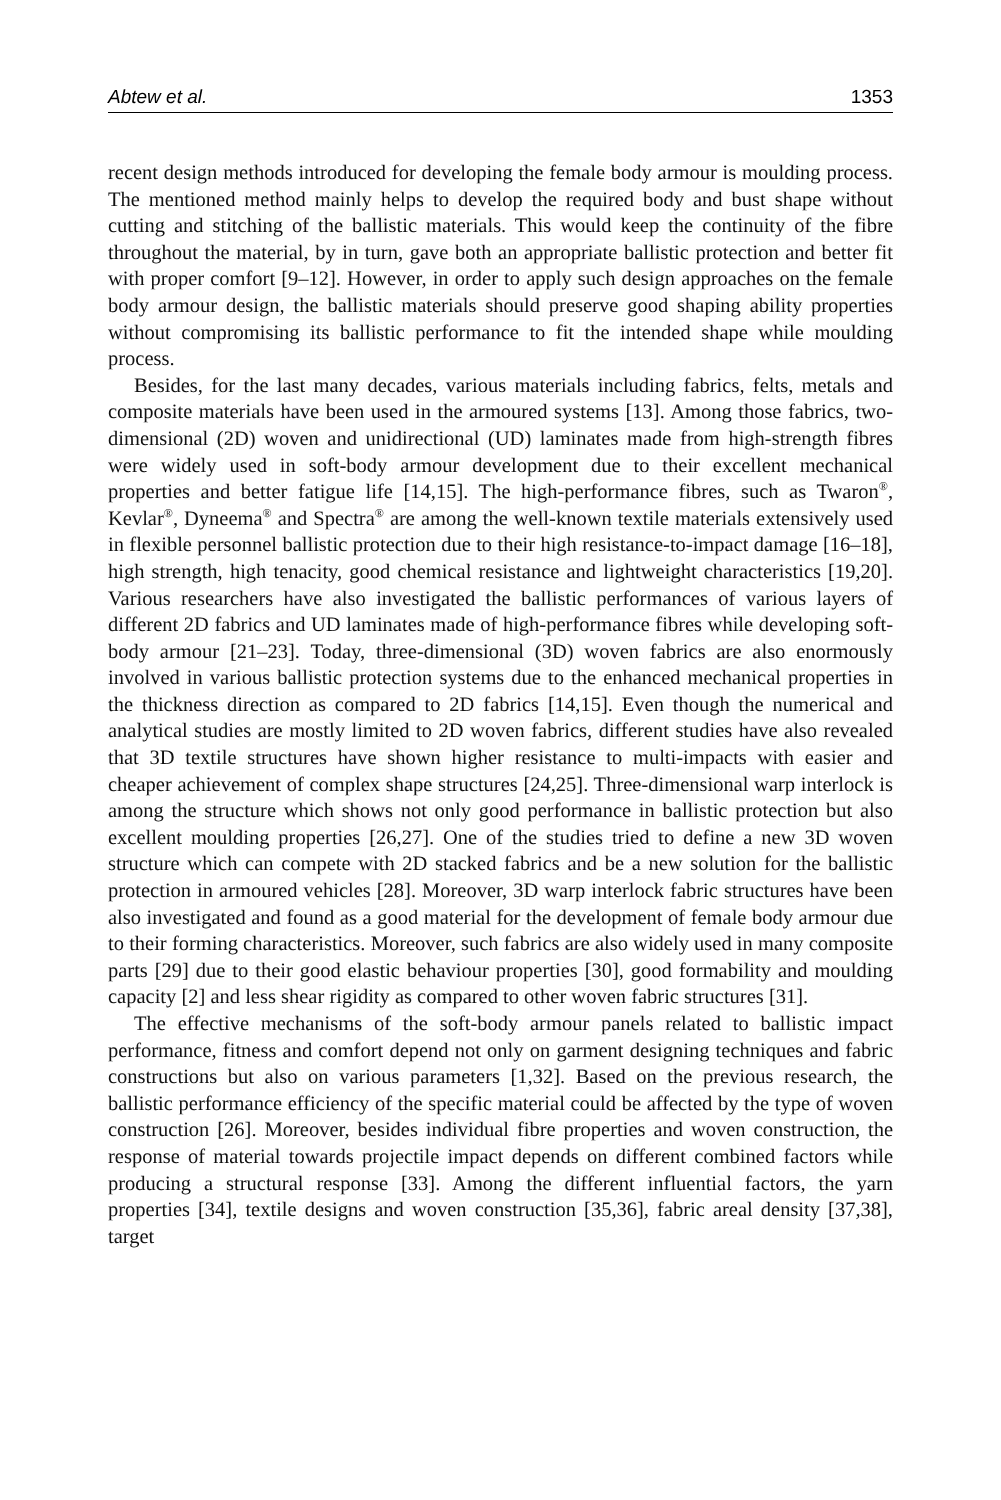Abtew et al. 1353
recent design methods introduced for developing the female body armour is moulding process. The mentioned method mainly helps to develop the required body and bust shape without cutting and stitching of the ballistic materials. This would keep the continuity of the fibre throughout the material, by in turn, gave both an appropriate ballistic protection and better fit with proper comfort [9–12]. However, in order to apply such design approaches on the female body armour design, the ballistic materials should preserve good shaping ability properties without compromising its ballistic performance to fit the intended shape while moulding process.
Besides, for the last many decades, various materials including fabrics, felts, metals and composite materials have been used in the armoured systems [13]. Among those fabrics, two-dimensional (2D) woven and unidirectional (UD) laminates made from high-strength fibres were widely used in soft-body armour development due to their excellent mechanical properties and better fatigue life [14,15]. The high-performance fibres, such as Twaron<sup>®</sup>, Kevlar<sup>®</sup>, Dyneema<sup>®</sup> and Spectra<sup>®</sup> are among the well-known textile materials extensively used in flexible personnel ballistic protection due to their high resistance-to-impact damage [16–18], high strength, high tenacity, good chemical resistance and lightweight characteristics [19,20]. Various researchers have also investigated the ballistic performances of various layers of different 2D fabrics and UD laminates made of high-performance fibres while developing soft-body armour [21–23]. Today, three-dimensional (3D) woven fabrics are also enormously involved in various ballistic protection systems due to the enhanced mechanical properties in the thickness direction as compared to 2D fabrics [14,15]. Even though the numerical and analytical studies are mostly limited to 2D woven fabrics, different studies have also revealed that 3D textile structures have shown higher resistance to multi-impacts with easier and cheaper achievement of complex shape structures [24,25]. Three-dimensional warp interlock is among the structure which shows not only good performance in ballistic protection but also excellent moulding properties [26,27]. One of the studies tried to define a new 3D woven structure which can compete with 2D stacked fabrics and be a new solution for the ballistic protection in armoured vehicles [28]. Moreover, 3D warp interlock fabric structures have been also investigated and found as a good material for the development of female body armour due to their forming characteristics. Moreover, such fabrics are also widely used in many composite parts [29] due to their good elastic behaviour properties [30], good formability and moulding capacity [2] and less shear rigidity as compared to other woven fabric structures [31].
The effective mechanisms of the soft-body armour panels related to ballistic impact performance, fitness and comfort depend not only on garment designing techniques and fabric constructions but also on various parameters [1,32]. Based on the previous research, the ballistic performance efficiency of the specific material could be affected by the type of woven construction [26]. Moreover, besides individual fibre properties and woven construction, the response of material towards projectile impact depends on different combined factors while producing a structural response [33]. Among the different influential factors, the yarn properties [34], textile designs and woven construction [35,36], fabric areal density [37,38], target